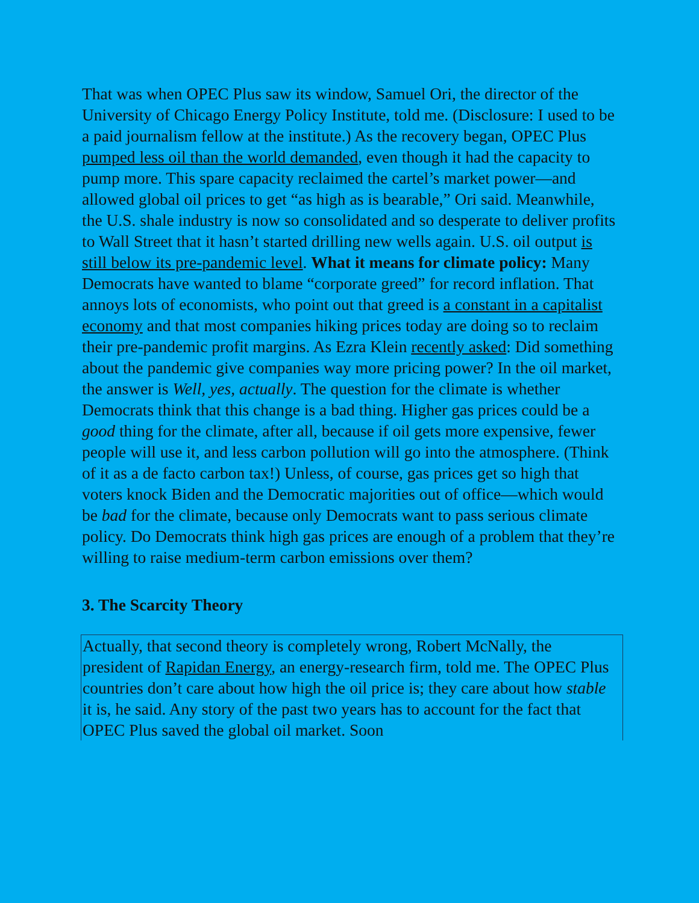That was when OPEC Plus saw its window, Samuel Ori, the director of the University of Chicago Energy Policy Institute, told me. (Disclosure: I used to be a paid journalism fellow at the institute.) As the recovery began, OPEC Plus pumped less oil than the world demanded, even though it had the capacity to pump more. This spare capacity reclaimed the cartel’s market power—and allowed global oil prices to get “as high as is bearable,” Ori said. Meanwhile, the U.S. shale industry is now so consolidated and so desperate to deliver profits to Wall Street that it hasn’t started drilling new wells again. U.S. oil output is still below its pre-pandemic level. What it means for climate policy: Many Democrats have wanted to blame “corporate greed” for record inflation. That annoys lots of economists, who point out that greed is a constant in a capitalist economy and that most companies hiking prices today are doing so to reclaim their pre-pandemic profit margins. As Ezra Klein recently asked: Did something about the pandemic give companies way more pricing power? In the oil market, the answer is Well, yes, actually. The question for the climate is whether Democrats think that this change is a bad thing. Higher gas prices could be a good thing for the climate, after all, because if oil gets more expensive, fewer people will use it, and less carbon pollution will go into the atmosphere. (Think of it as a de facto carbon tax!) Unless, of course, gas prices get so high that voters knock Biden and the Democratic majorities out of office—which would be bad for the climate, because only Democrats want to pass serious climate policy. Do Democrats think high gas prices are enough of a problem that they’re willing to raise medium-term carbon emissions over them?
3. The Scarcity Theory
Actually, that second theory is completely wrong, Robert McNally, the president of Rapidan Energy, an energy-research firm, told me. The OPEC Plus countries don’t care about how high the oil price is; they care about how stable it is, he said. Any story of the past two years has to account for the fact that OPEC Plus saved the global oil market. Soon